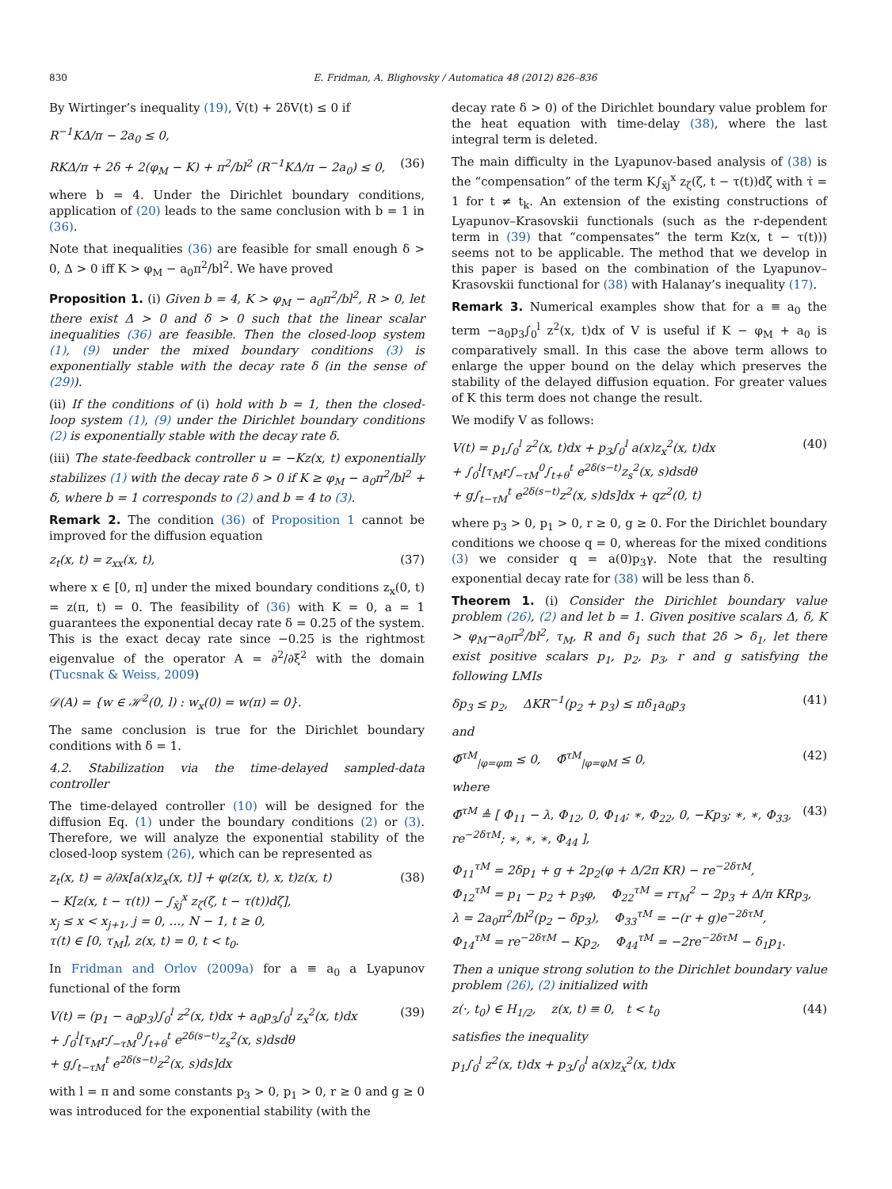830 E. Fridman, A. Blighovsky / Automatica 48 (2012) 826–836
By Wirtinger’s inequality (19), V̇(t) + 2δV(t) ≤ 0 if
R<sup>−1</sup>KΔ/π − 2a<sub>0</sub> ≤ 0,
RKΔ/π + 2δ + 2(φ<sub>M</sub> − K) + π<sup>2</sup>/bl<sup>2</sup> (R<sup>−1</sup>KΔ/π − 2a<sub>0</sub>) ≤ 0, (36)
where b = 4. Under the Dirichlet boundary conditions, application of (20) leads to the same conclusion with b = 1 in (36).
Note that inequalities (36) are feasible for small enough δ > 0, Δ > 0 iff K > φ<sub>M</sub> − a<sub>0</sub>π<sup>2</sup>/bl<sup>2</sup>. We have proved
Proposition 1. (i) Given b = 4, K > φ<sub>M</sub> − a<sub>0</sub>π<sup>2</sup>/bl<sup>2</sup>, R > 0, let there exist Δ > 0 and δ > 0 such that the linear scalar inequalities (36) are feasible. Then the closed-loop system (1), (9) under the mixed boundary conditions (3) is exponentially stable with the decay rate δ (in the sense of (29)).
(ii) If the conditions of (i) hold with b = 1, then the closed-loop system (1), (9) under the Dirichlet boundary conditions (2) is exponentially stable with the decay rate δ.
(iii) The state-feedback controller u = −Kz(x, t) exponentially stabilizes (1) with the decay rate δ > 0 if K ≥ φ<sub>M</sub> − a<sub>0</sub>π<sup>2</sup>/bl<sup>2</sup> + δ, where b = 1 corresponds to (2) and b = 4 to (3).
Remark 2. The condition (36) of Proposition 1 cannot be improved for the diffusion equation
z<sub>t</sub>(x, t) = z<sub>xx</sub>(x, t), (37)
where x ∈ [0, π] under the mixed boundary conditions z<sub>x</sub>(0, t) = z(π, t) = 0. The feasibility of (36) with K = 0, a = 1 guarantees the exponential decay rate δ = 0.25 of the system. This is the exact decay rate since −0.25 is the rightmost eigenvalue of the operator A = ∂<sup>2</sup>/∂ξ<sup>2</sup> with the domain (Tucsnak & Weiss, 2009)
𝒟(A) = {w ∈ ℋ<sup>2</sup>(0, l) : w<sub>x</sub>(0) = w(π) = 0}.
The same conclusion is true for the Dirichlet boundary conditions with δ = 1.
4.2. Stabilization via the time-delayed sampled-data controller
The time-delayed controller (10) will be designed for the diffusion Eq. (1) under the boundary conditions (2) or (3). Therefore, we will analyze the exponential stability of the closed-loop system (26), which can be represented as
z<sub>t</sub>(x, t) = ∂/∂x[a(x)z<sub>x</sub>(x, t)] + φ(z(x, t), x, t)z(x, t)
− K[z(x, t − τ(t)) − ∫<sub>x̄j</sub><sup>x</sup> z<sub>ζ</sub>(ζ, t − τ(t))dζ],
x<sub>j</sub> ≤ x < x<sub>j+1</sub>, j = 0, …, N − 1, t ≥ 0,
τ(t) ∈ [0, τ<sub>M</sub>], z(x, t) = 0, t < t<sub>0</sub>. (38)
In Fridman and Orlov (2009a) for a ≡ a<sub>0</sub> a Lyapunov functional of the form
V(t) = (p<sub>1</sub> − a<sub>0</sub>p<sub>3</sub>)∫<sub>0</sub><sup>l</sup> z<sup>2</sup>(x, t)dx + a<sub>0</sub>p<sub>3</sub>∫<sub>0</sub><sup>l</sup> z<sub>x</sub><sup>2</sup>(x, t)dx
+ ∫<sub>0</sub><sup>l</sup>[τ<sub>M</sub>r∫<sub>−τM</sub><sup>0</sup>∫<sub>t+θ</sub><sup>t</sup> e<sup>2δ(s−t)</sup>z<sub>s</sub><sup>2</sup>(x, s)dsdθ
+ g∫<sub>t−τM</sub><sup>t</sup> e<sup>2δ(s−t)</sup>z<sup>2</sup>(x, s)ds]dx (39)
with l = π and some constants p<sub>3</sub> > 0, p<sub>1</sub> > 0, r ≥ 0 and g ≥ 0 was introduced for the exponential stability (with the
decay rate δ > 0) of the Dirichlet boundary value problem for the heat equation with time-delay (38), where the last integral term is deleted.
The main difficulty in the Lyapunov-based analysis of (38) is the “compensation” of the term K∫<sub>x̄j</sub><sup>x</sup> z<sub>ζ</sub>(ζ, t − τ(t))dζ with τ̇ = 1 for t ≠ t<sub>k</sub>. An extension of the existing constructions of Lyapunov–Krasovskii functionals (such as the r-dependent term in (39) that “compensates” the term Kz(x, t − τ(t))) seems not to be applicable. The method that we develop in this paper is based on the combination of the Lyapunov–Krasovskii functional for (38) with Halanay’s inequality (17).
Remark 3. Numerical examples show that for a ≡ a<sub>0</sub> the term −a<sub>0</sub>p<sub>3</sub>∫<sub>0</sub><sup>l</sup> z<sup>2</sup>(x, t)dx of V is useful if K − φ<sub>M</sub> + a<sub>0</sub> is comparatively small. In this case the above term allows to enlarge the upper bound on the delay which preserves the stability of the delayed diffusion equation. For greater values of K this term does not change the result.
We modify V as follows:
V(t) = p<sub>1</sub>∫<sub>0</sub><sup>l</sup> z<sup>2</sup>(x, t)dx + p<sub>3</sub>∫<sub>0</sub><sup>l</sup> a(x)z<sub>x</sub><sup>2</sup>(x, t)dx
+ ∫<sub>0</sub><sup>l</sup>[τ<sub>M</sub>r∫<sub>−τM</sub><sup>0</sup>∫<sub>t+θ</sub><sup>t</sup> e<sup>2δ(s−t)</sup>z<sub>s</sub><sup>2</sup>(x, s)dsdθ
+ g∫<sub>t−τM</sub><sup>t</sup> e<sup>2δ(s−t)</sup>z<sup>2</sup>(x, s)ds]dx + qz<sup>2</sup>(0, t) (40)
where p<sub>3</sub> > 0, p<sub>1</sub> > 0, r ≥ 0, g ≥ 0. For the Dirichlet boundary conditions we choose q = 0, whereas for the mixed conditions (3) we consider q = a(0)p<sub>3</sub>γ. Note that the resulting exponential decay rate for (38) will be less than δ.
Theorem 1. (i) Consider the Dirichlet boundary value problem (26), (2) and let b = 1. Given positive scalars Δ, δ, K > φ<sub>M</sub>−a<sub>0</sub>π<sup>2</sup>/bl<sup>2</sup>, τ<sub>M</sub>, R and δ<sub>1</sub> such that 2δ > δ<sub>1</sub>, let there exist positive scalars p<sub>1</sub>, p<sub>2</sub>, p<sub>3</sub>, r and g satisfying the following LMIs
δp<sub>3</sub> ≤ p<sub>2</sub>, ΔKR<sup>−1</sup>(p<sub>2</sub> + p<sub>3</sub>) ≤ πδ<sub>1</sub>a<sub>0</sub>p<sub>3</sub> (41)
and
Φ̄<sup>τM</sup><sub>|φ=φm</sub> ≤ 0, Φ̄<sup>τM</sup><sub>|φ=φM</sub> ≤ 0, (42)
where
Φ̄<sup>τM</sup> ≜ [ Φ<sub>11</sub> − λ, Φ<sub>12</sub>, 0, Φ<sub>14</sub>; ∗, Φ<sub>22</sub>, 0, −Kp<sub>3</sub>; ∗, ∗, Φ<sub>33</sub>, re<sup>−2δτM</sup>; ∗, ∗, ∗, Φ<sub>44</sub> ], (43)
Φ<sub>11</sub><sup>τM</sup> = 2δp<sub>1</sub> + g + 2p<sub>2</sub>(φ + Δ/2π KR) − re<sup>−2δτM</sup>,
Φ<sub>12</sub><sup>τM</sup> = p<sub>1</sub> − p<sub>2</sub> + p<sub>3</sub>φ, Φ<sub>22</sub><sup>τM</sup> = rτ<sub>M</sub><sup>2</sup> − 2p<sub>3</sub> + Δ/π KRp<sub>3</sub>,
λ = 2a<sub>0</sub>π<sup>2</sup>/bl<sup>2</sup>(p<sub>2</sub> − δp<sub>3</sub>), Φ<sub>33</sub><sup>τM</sup> = −(r + g)e<sup>−2δτM</sup>,
Φ<sub>14</sub><sup>τM</sup> = re<sup>−2δτM</sup> − Kp<sub>2</sub>, Φ<sub>44</sub><sup>τM</sup> = −2re<sup>−2δτM</sup> − δ<sub>1</sub>p<sub>1</sub>.
Then a unique strong solution to the Dirichlet boundary value problem (26), (2) initialized with
z(·, t<sub>0</sub>) ∈ H<sub>1/2</sub>, z(x, t) ≡ 0, t < t<sub>0</sub> (44)
satisfies the inequality
p<sub>1</sub>∫<sub>0</sub><sup>l</sup> z<sup>2</sup>(x, t)dx + p<sub>3</sub>∫<sub>0</sub><sup>l</sup> a(x)z<sub>x</sub><sup>2</sup>(x, t)dx